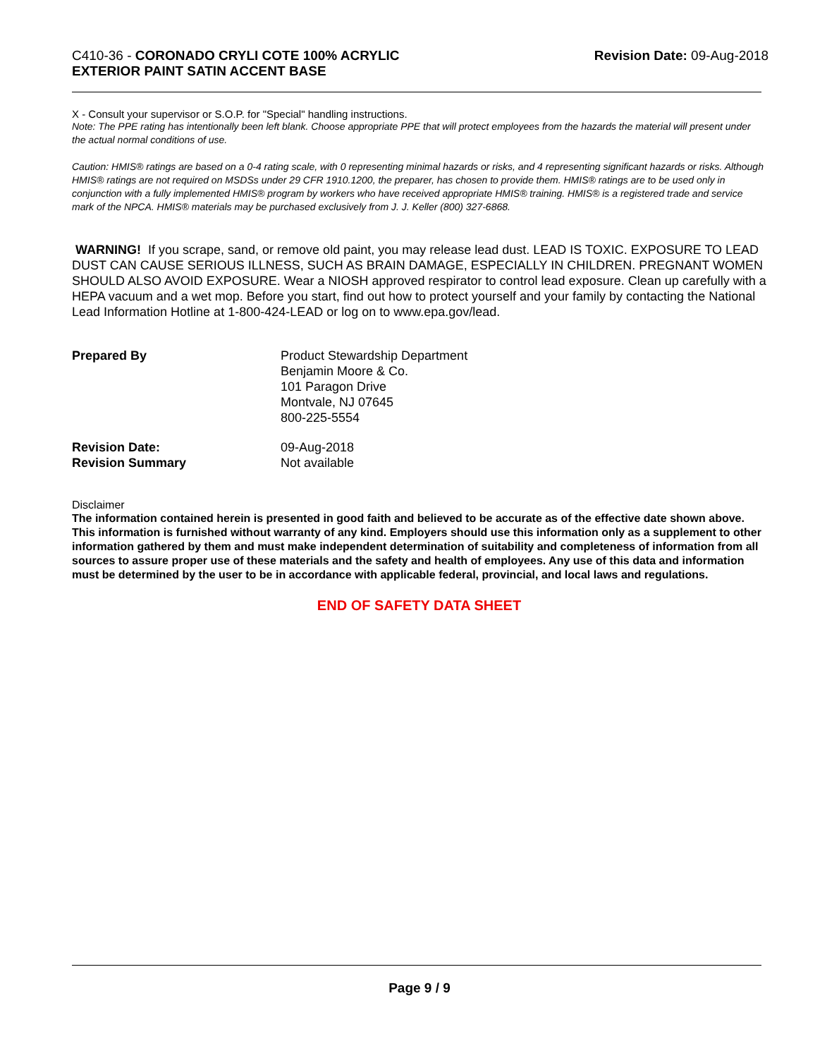C410-36 - CORONADO CRYLI COTE 100% ACRYLIC
EXTERIOR PAINT SATIN ACCENT BASE
Revision Date: 09-Aug-2018
X - Consult your supervisor or S.O.P. for "Special" handling instructions.
Note: The PPE rating has intentionally been left blank. Choose appropriate PPE that will protect employees from the hazards the material will present under the actual normal conditions of use.
Caution: HMIS® ratings are based on a 0-4 rating scale, with 0 representing minimal hazards or risks, and 4 representing significant hazards or risks. Although HMIS® ratings are not required on MSDSs under 29 CFR 1910.1200, the preparer, has chosen to provide them. HMIS® ratings are to be used only in conjunction with a fully implemented HMIS® program by workers who have received appropriate HMIS® training. HMIS® is a registered trade and service mark of the NPCA. HMIS® materials may be purchased exclusively from J. J. Keller (800) 327-6868.
WARNING! If you scrape, sand, or remove old paint, you may release lead dust. LEAD IS TOXIC. EXPOSURE TO LEAD DUST CAN CAUSE SERIOUS ILLNESS, SUCH AS BRAIN DAMAGE, ESPECIALLY IN CHILDREN. PREGNANT WOMEN SHOULD ALSO AVOID EXPOSURE. Wear a NIOSH approved respirator to control lead exposure. Clean up carefully with a HEPA vacuum and a wet mop. Before you start, find out how to protect yourself and your family by contacting the National Lead Information Hotline at 1-800-424-LEAD or log on to www.epa.gov/lead.
| Prepared By | Product Stewardship Department Benjamin Moore & Co. 101 Paragon Drive Montvale, NJ 07645 800-225-5554 |
| Revision Date: Revision Summary | 09-Aug-2018 Not available |
Disclaimer
The information contained herein is presented in good faith and believed to be accurate as of the effective date shown above. This information is furnished without warranty of any kind. Employers should use this information only as a supplement to other information gathered by them and must make independent determination of suitability and completeness of information from all sources to assure proper use of these materials and the safety and health of employees. Any use of this data and information must be determined by the user to be in accordance with applicable federal, provincial, and local laws and regulations.
END OF SAFETY DATA SHEET
Page 9 / 9